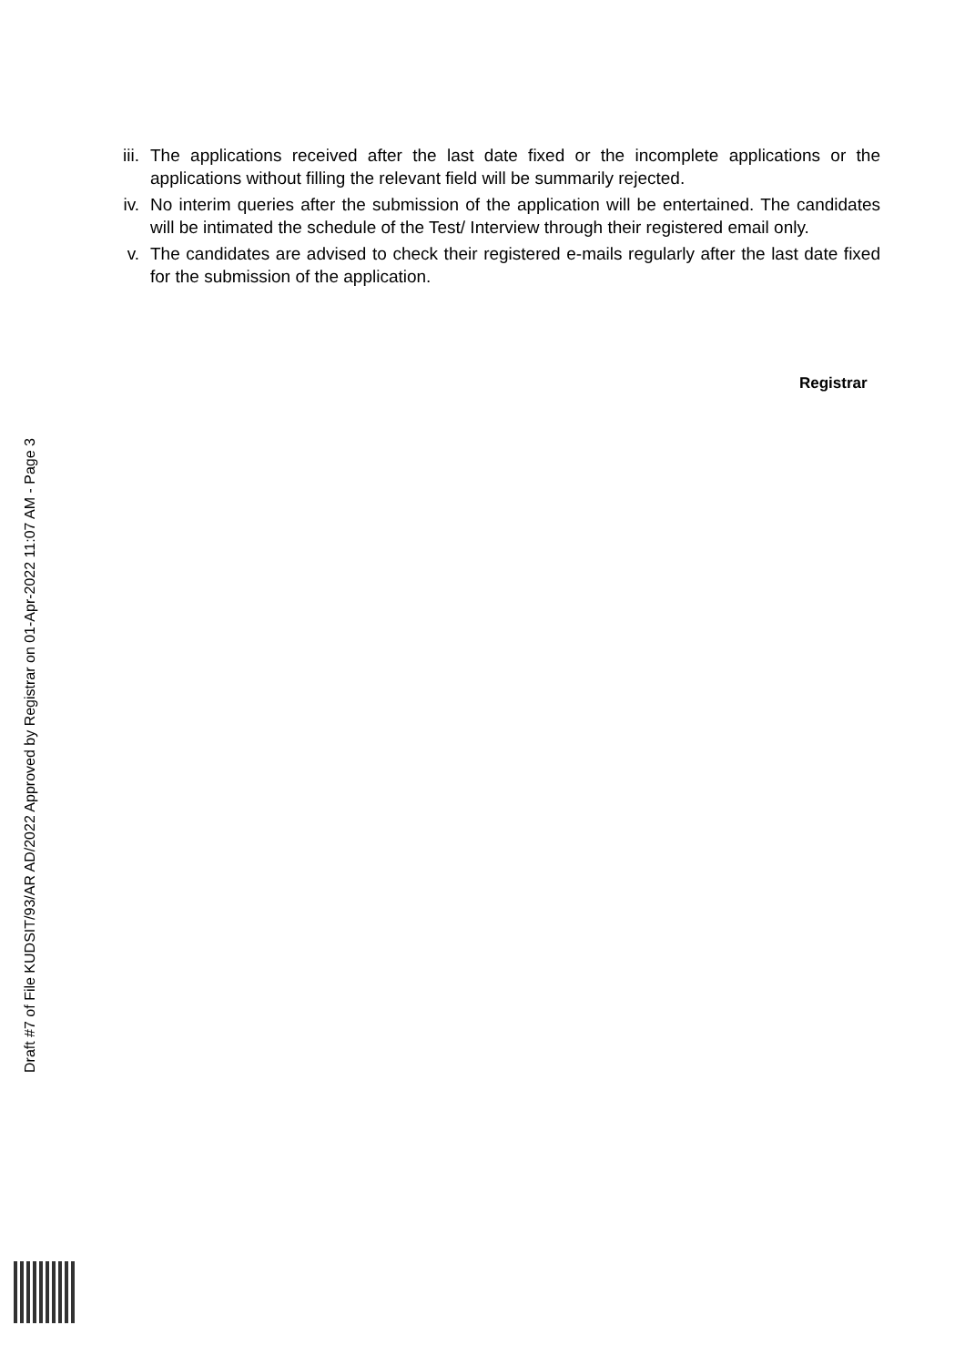iii.
The applications received after the last date fixed or the incomplete applications or the applications without filling the relevant field will be summarily rejected.
iv. No interim queries after the submission of the application will be entertained. The candidates will be intimated the schedule of the Test/ Interview through their registered email only.
v. The candidates are advised to check their registered e-mails regularly after the last date fixed for the submission of the application.
Registrar
Draft #7 of File KUDSIT/93/AR AD/2022 Approved by Registrar on 01-Apr-2022 11:07 AM - Page 3